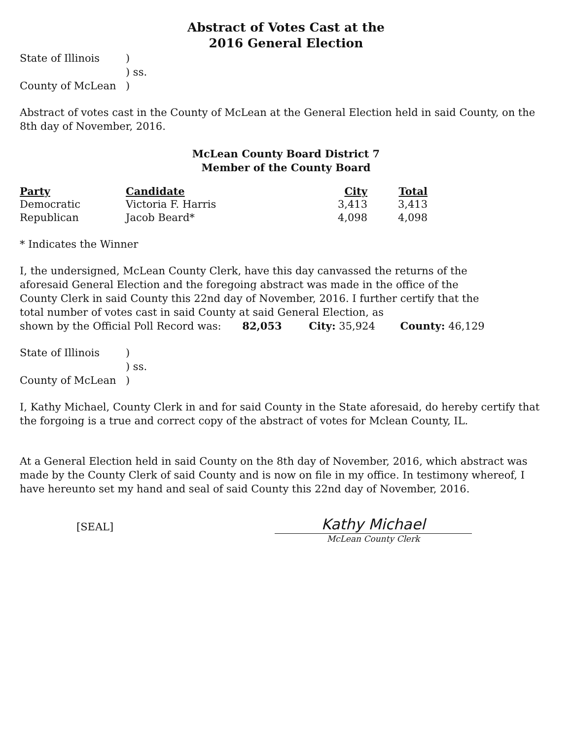Abstract of Votes Cast at the
2016 General Election
| State of Illinois | ) |
| | ) ss. |
| County of McLean | ) |
Abstract of votes cast in the County of McLean at the General Election held in said County, on the 8th day of November, 2016.
McLean County Board District 7
Member of the County Board
| Party | Candidate | City | Total |
| --- | --- | --- | --- |
| Democratic | Victoria F. Harris | 3,413 | 3,413 |
| Republican | Jacob Beard* | 4,098 | 4,098 |
* Indicates the Winner
I, the undersigned, McLean County Clerk, have this day canvassed the returns of the aforesaid General Election and the foregoing abstract was made in the office of the County Clerk in said County this 22nd day of November, 2016. I further certify that the total number of votes cast in said County at said General Election, as
shown by the Official Poll Record was: 82,053 City: 35,924 County: 46,129
| State of Illinois | ) |
| | ) ss. |
| County of McLean | ) |
I, Kathy Michael, County Clerk in and for said County in the State aforesaid, do hereby certify that the forgoing is a true and correct copy of the abstract of votes for Mclean County, IL.
At a General Election held in said County on the 8th day of November, 2016, which abstract was made by the County Clerk of said County and is now on file in my office. In testimony whereof, I have hereunto set my hand and seal of said County this 22nd day of November, 2016.
[SEAL]
Kathy Michael
McLean County Clerk